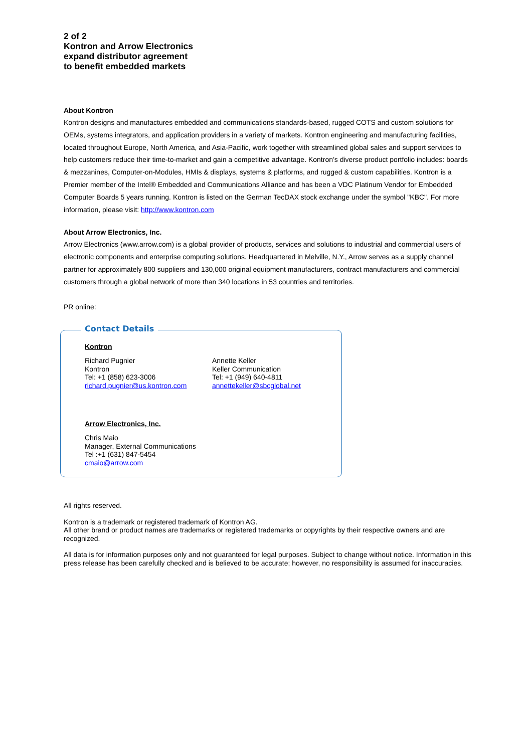2 of 2
Kontron and Arrow Electronics
expand distributor agreement
to benefit embedded markets
About Kontron
Kontron designs and manufactures embedded and communications standards-based, rugged COTS and custom solutions for OEMs, systems integrators, and application providers in a variety of markets. Kontron engineering and manufacturing facilities, located throughout Europe, North America, and Asia-Pacific, work together with streamlined global sales and support services to help customers reduce their time-to-market and gain a competitive advantage. Kontron’s diverse product portfolio includes: boards & mezzanines, Computer-on-Modules, HMIs & displays, systems & platforms, and rugged & custom capabilities. Kontron is a Premier member of the Intel® Embedded and Communications Alliance and has been a VDC Platinum Vendor for Embedded Computer Boards 5 years running. Kontron is listed on the German TecDAX stock exchange under the symbol "KBC". For more information, please visit: http://www.kontron.com
About Arrow Electronics, Inc.
Arrow Electronics (www.arrow.com) is a global provider of products, services and solutions to industrial and commercial users of electronic components and enterprise computing solutions. Headquartered in Melville, N.Y., Arrow serves as a supply channel partner for approximately 800 suppliers and 130,000 original equipment manufacturers, contract manufacturers and commercial customers through a global network of more than 340 locations in 53 countries and territories.
PR online:
Contact Details
Kontron
Richard Pugnier
Kontron
Tel: +1 (858) 623-3006
richard.pugnier@us.kontron.com
Annette Keller
Keller Communication
Tel: +1 (949) 640-4811
annettekeller@sbcglobal.net
Arrow Electronics, Inc.
Chris Maio
Manager, External Communications
Tel :+1 (631) 847-5454
cmaio@arrow.com
All rights reserved.
Kontron is a trademark or registered trademark of Kontron AG.
All other brand or product names are trademarks or registered trademarks or copyrights by their respective owners and are recognized.
All data is for information purposes only and not guaranteed for legal purposes. Subject to change without notice. Information in this press release has been carefully checked and is believed to be accurate; however, no responsibility is assumed for inaccuracies.